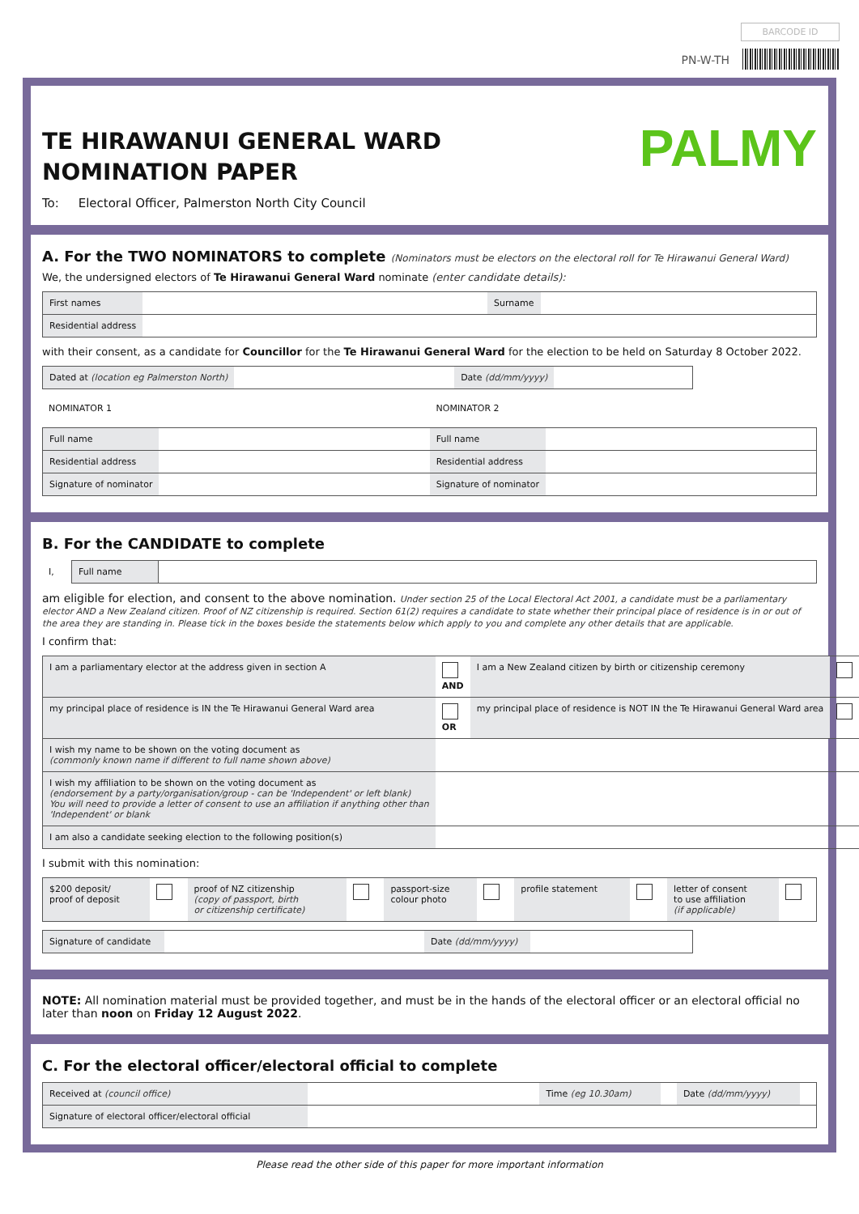BARCODE ID
PN-W-TH
PALMY
TE HIRAWANUI GENERAL WARD
NOMINATION PAPER
To: Electoral Officer, Palmerston North City Council
A. For the TWO NOMINATORS to complete (Nominators must be electors on the electoral roll for Te Hirawanui General Ward)
We, the undersigned electors of Te Hirawanui General Ward nominate (enter candidate details):
| First names | | Surname | |
| Residential address | | | |
with their consent, as a candidate for Councillor for the Te Hirawanui General Ward for the election to be held on Saturday 8 October 2022.
| Dated at (location eg Palmerston North) | | Date (dd/mm/yyyy) | |
| NOMINATOR 1 | NOMINATOR 2 |
| Full name | | Full name | |
| Residential address | | Residential address | |
| Signature of nominator | | Signature of nominator | |
B. For the CANDIDATE to complete
| I, | Full name | |
am eligible for election, and consent to the above nomination. Under section 25 of the Local Electoral Act 2001, a candidate must be a parliamentary elector AND a New Zealand citizen. Proof of NZ citizenship is required. Section 61(2) requires a candidate to state whether their principal place of residence is in or out of the area they are standing in. Please tick in the boxes beside the statements below which apply to you and complete any other details that are applicable.
I confirm that:
| I am a parliamentary elector at the address given in section A | AND | I am a New Zealand citizen by birth or citizenship ceremony | |
| my principal place of residence is IN the Te Hirawanui General Ward area | OR | my principal place of residence is NOT IN the Te Hirawanui General Ward area | |
| I wish my name to be shown on the voting document as (commonly known name if different to full name shown above) | | | |
| I wish my affiliation to be shown on the voting document as (endorsement by a party/organisation/group - can be 'Independent' or left blank) You will need to provide a letter of consent to use an affiliation if anything other than 'Independent' or blank | | | |
| I am also a candidate seeking election to the following position(s) | | | |
I submit with this nomination:
| $200 deposit/ proof of deposit | | proof of NZ citizenship (copy of passport, birth or citizenship certificate) | | passport-size colour photo | | profile statement | | letter of consent to use affiliation (if applicable) | |
| Signature of candidate | | Date (dd/mm/yyyy) | |
NOTE: All nomination material must be provided together, and must be in the hands of the electoral officer or an electoral official no later than noon on Friday 12 August 2022.
C. For the electoral officer/electoral official to complete
| Received at (council office) | | Time (eg 10.30am) | | Date (dd/mm/yyyy) | |
| Signature of electoral officer/electoral official | | | | | |
Please read the other side of this paper for more important information